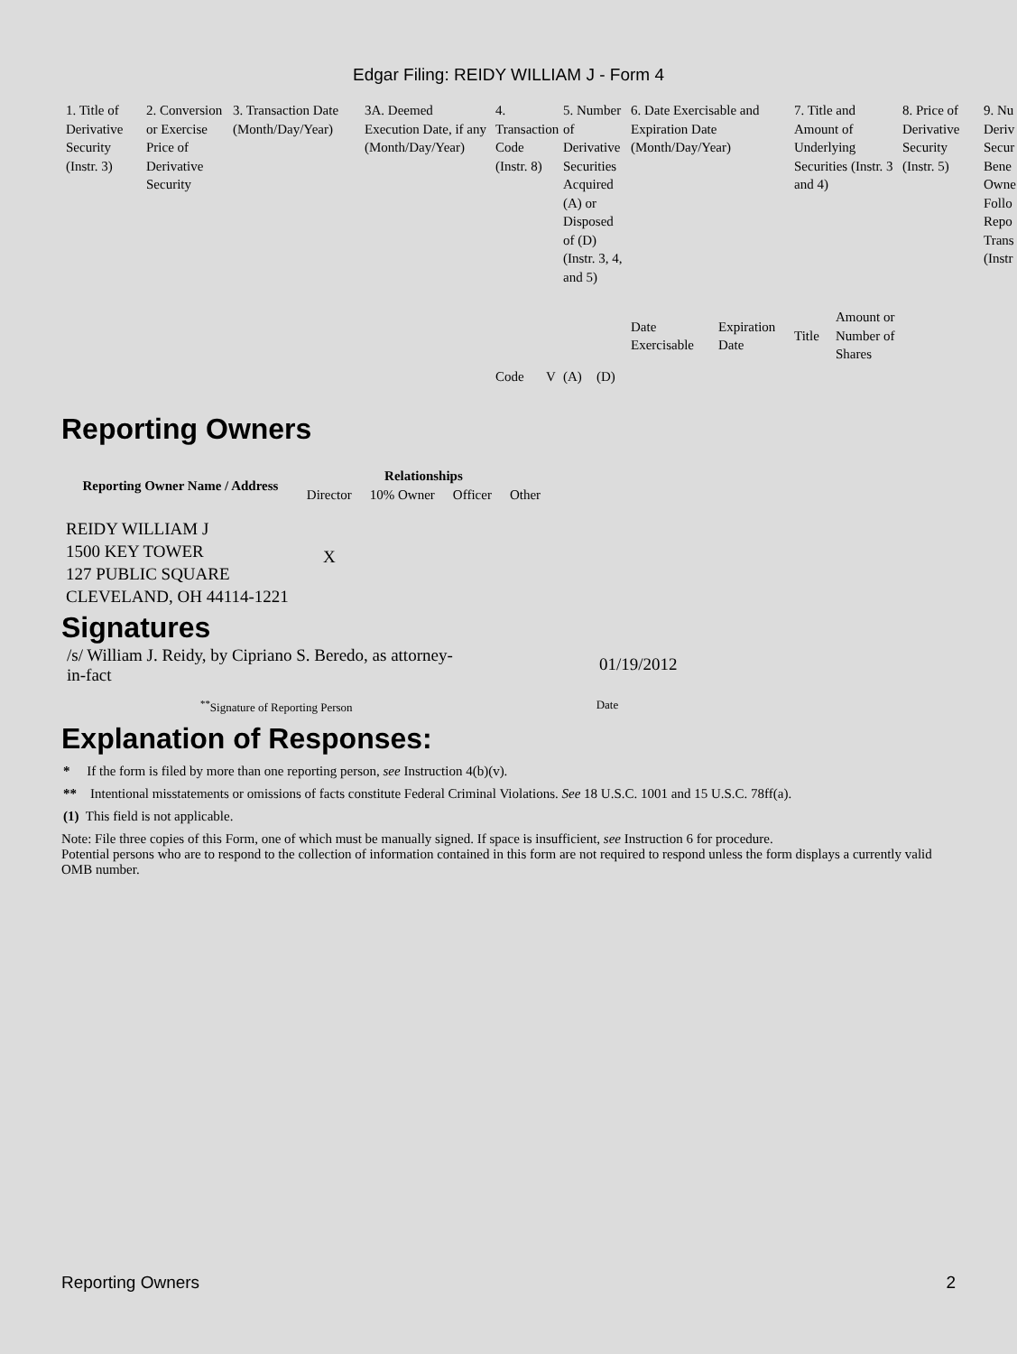Edgar Filing: REIDY WILLIAM J - Form 4
| 1. Title of Derivative Security (Instr. 3) | 2. Conversion or Exercise Price of Derivative Security | 3. Transaction Date (Month/Day/Year) | 3A. Deemed Execution Date, if any (Month/Day/Year) | 4. Transaction Code (Instr. 8) | | 5. Number of Derivative Securities Acquired (A) or Disposed of (D) (Instr. 3, 4, and 5) | | 6. Date Exercisable and Expiration Date (Month/Day/Year) | | 7. Title and Amount of Underlying Securities (Instr. 3 and 4) | | 8. Price of Derivative Security (Instr. 5) | 9. Nu Deriv Secur Bene Owne Follo Repo Trans (Instr |
| --- | --- | --- | --- | --- | --- | --- | --- | --- | --- | --- | --- | --- | --- |
| | | | | Code | V | (A) | (D) | Date Exercisable | Expiration Date | Title | Amount or Number of Shares | | |
Reporting Owners
| Reporting Owner Name / Address | Relationships | | | |
| --- | --- | --- | --- | --- |
| | Director | 10% Owner | Officer | Other |
| REIDY WILLIAM J 1500 KEY TOWER 127 PUBLIC SQUARE CLEVELAND, OH 44114-1221 | X | | | |
Signatures
/s/ William J. Reidy, by Cipriano S. Beredo, as attorney-in-fact
01/19/2012
<sup>**</sup> Signature of Reporting Person
Date
Explanation of Responses:
* If the form is filed by more than one reporting person, see Instruction 4(b)(v).
** Intentional misstatements or omissions of facts constitute Federal Criminal Violations. See 18 U.S.C. 1001 and 15 U.S.C. 78ff(a).
(1) This field is not applicable.
Note: File three copies of this Form, one of which must be manually signed. If space is insufficient, see Instruction 6 for procedure.
Potential persons who are to respond to the collection of information contained in this form are not required to respond unless the form displays a currently valid OMB number.
Reporting Owners 2